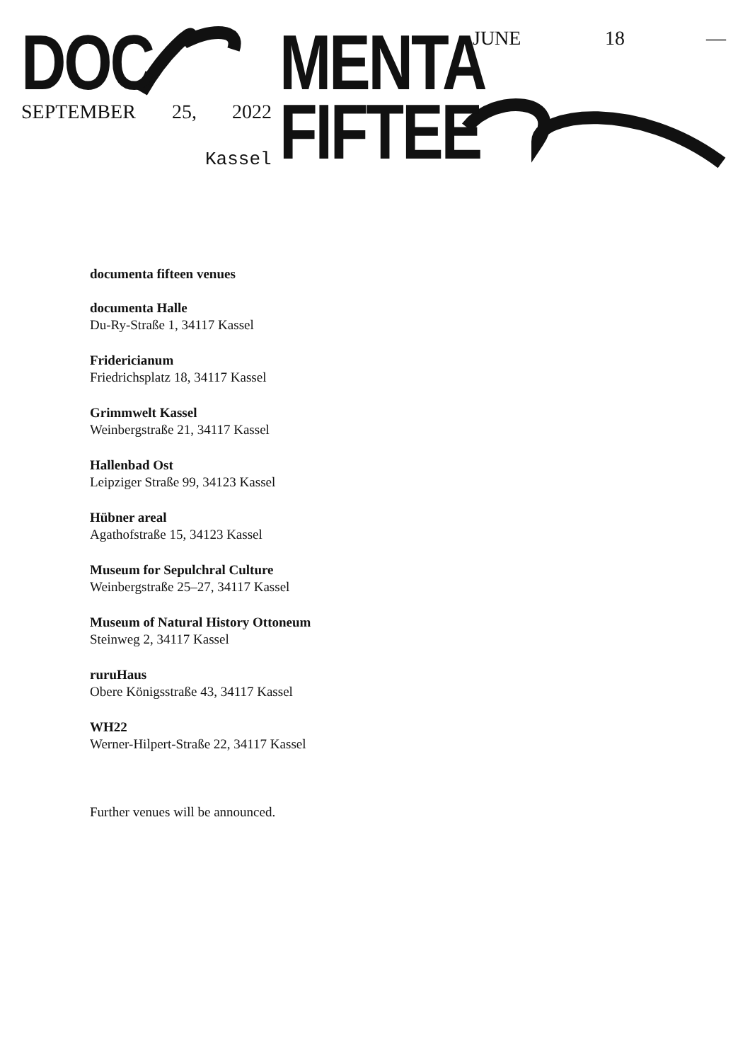DOC MENTA
FIFTEE
JUNE 18 —
SEPTEMBER 25, 2022
Kassel
documenta fifteen venues
documenta Halle
Du-Ry-Straße 1, 34117 Kassel
Fridericianum
Friedrichsplatz 18, 34117 Kassel
Grimmwelt Kassel
Weinbergstraße 21, 34117 Kassel
Hallenbad Ost
Leipziger Straße 99, 34123 Kassel
Hübner areal
Agathofstraße 15, 34123 Kassel
Museum for Sepulchral Culture
Weinbergstraße 25–27, 34117 Kassel
Museum of Natural History Ottoneum
Steinweg 2, 34117 Kassel
ruruHaus
Obere Königsstraße 43, 34117 Kassel
WH22
Werner-Hilpert-Straße 22, 34117 Kassel
Further venues will be announced.